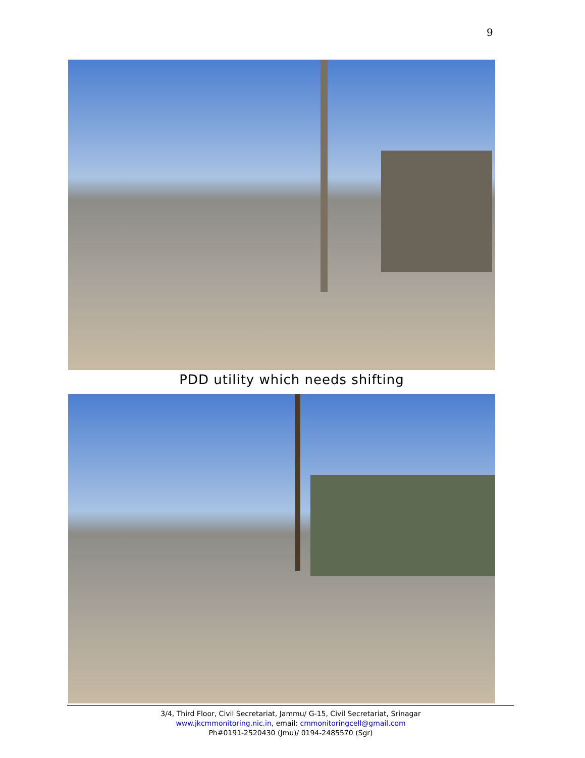9
PDD utility which needs shifting
3/4, Third Floor, Civil Secretariat, Jammu/ G-15, Civil Secretariat, Srinagar
www.jkcmmonitoring.nic.in, email: cmmonitoringcell@gmail.com
Ph#0191-2520430 (Jmu)/ 0194-2485570 (Sgr)